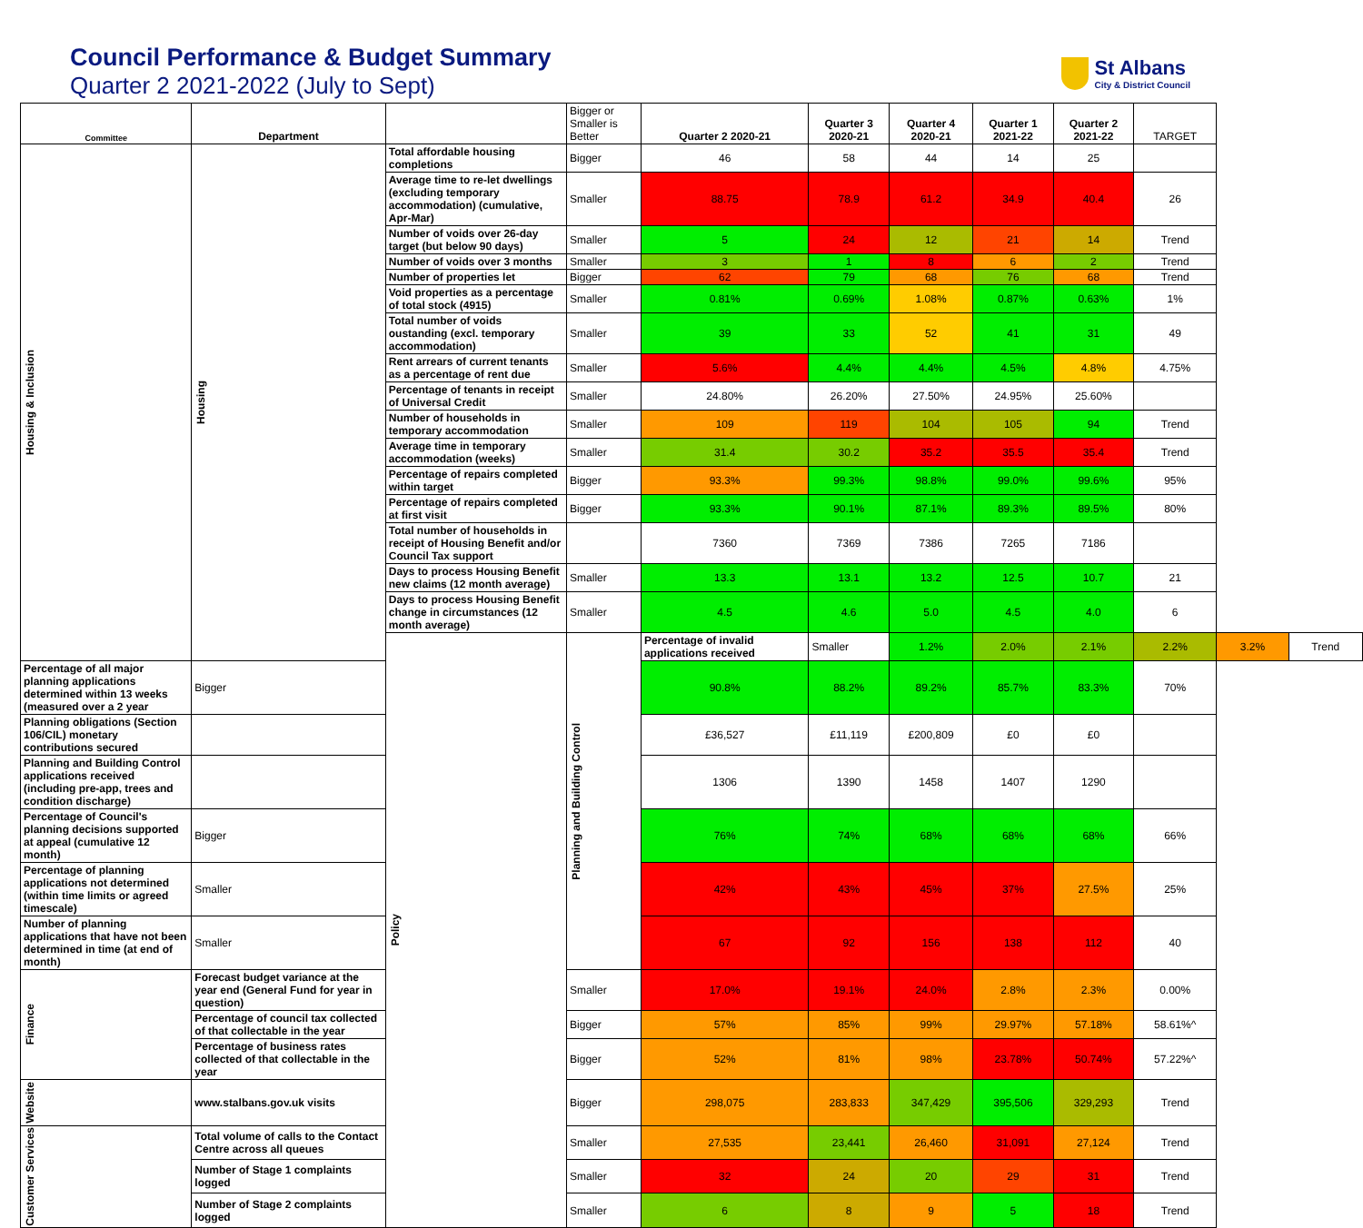Council Performance & Budget Summary
Quarter 2 2021-2022 (July to Sept)
St Albans
City & District Council
| Committee | Department | | Bigger or Smaller is Better | Quarter 2 2020-21 | Quarter 3 2020-21 | Quarter 4 2020-21 | Quarter 1 2021-22 | Quarter 2 2021-22 | TARGET | | |
| --- | --- | --- | --- | --- | --- | --- | --- | --- | --- | --- | --- |
| Housing & Inclusion | Housing | Total affordable housing completions | Bigger | 46 | 58 | 44 | 14 | 25 | | | |
| | | Average time to re-let dwellings (excluding temporary accommodation) (cumulative, Apr-Mar) | Smaller | 88.75 | 78.9 | 61.2 | 34.9 | 40.4 | 26 | | |
| | | Number of voids over 26-day target (but below 90 days) | Smaller | 5 | 24 | 12 | 21 | 14 | Trend | | |
| | | Number of voids over 3 months | Smaller | 3 | 1 | 8 | 6 | 2 | Trend | | |
| | | Number of properties let | Bigger | 62 | 79 | 68 | 76 | 68 | Trend | | |
| | | Void properties as a percentage of total stock (4915) | Smaller | 0.81% | 0.69% | 1.08% | 0.87% | 0.63% | 1% | | |
| | | Total number of voids oustanding (excl. temporary accommodation) | Smaller | 39 | 33 | 52 | 41 | 31 | 49 | | |
| | | Rent arrears of current tenants as a percentage of rent due | Smaller | 5.6% | 4.4% | 4.4% | 4.5% | 4.8% | 4.75% | | |
| | | Percentage of tenants in receipt of Universal Credit | Smaller | 24.80% | 26.20% | 27.50% | 24.95% | 25.60% | | | |
| | | Number of households in temporary accommodation | Smaller | 109 | 119 | 104 | 105 | 94 | Trend | | |
| | | Average time in temporary accommodation (weeks) | Smaller | 31.4 | 30.2 | 35.2 | 35.5 | 35.4 | Trend | | |
| | | Percentage of repairs completed within target | Bigger | 93.3% | 99.3% | 98.8% | 99.0% | 99.6% | 95% | | |
| | | Percentage of repairs completed at first visit | Bigger | 93.3% | 90.1% | 87.1% | 89.3% | 89.5% | 80% | | |
| | | Total number of households in receipt of Housing Benefit and/or Council Tax support | | 7360 | 7369 | 7386 | 7265 | 7186 | | | |
| | | Days to process Housing Benefit new claims (12 month average) | Smaller | 13.3 | 13.1 | 13.2 | 12.5 | 10.7 | 21 | | |
| | | Days to process Housing Benefit change in circumstances (12 month average) | Smaller | 4.5 | 4.6 | 5.0 | 4.5 | 4.0 | 6 | | |
| | | Policy | Planning and Building Control | Percentage of invalid applications received | Smaller | 1.2% | 2.0% | 2.1% | 2.2% | 3.2% | Trend |
| Percentage of all major planning applications determined within 13 weeks (measured over a 2 year | Bigger | | | 90.8% | 88.2% | 89.2% | 85.7% | 83.3% | 70% | | |
| Planning obligations (Section 106/CIL) monetary contributions secured | | | | £36,527 | £11,119 | £200,809 | £0 | £0 | | | |
| Planning and Building Control applications received (including pre-app, trees and condition discharge) | | | | 1306 | 1390 | 1458 | 1407 | 1290 | | | |
| Percentage of Council's planning decisions supported at appeal (cumulative 12 month) | Bigger | | | 76% | 74% | 68% | 68% | 68% | 66% | | |
| Percentage of planning applications not determined (within time limits or agreed timescale) | Smaller | | | 42% | 43% | 45% | 37% | 27.5% | 25% | | |
| Number of planning applications that have not been determined in time (at end of month) | Smaller | | | 67 | 92 | 156 | 138 | 112 | 40 | | |
| Finance | Forecast budget variance at the year end (General Fund for year in question) | | Smaller | 17.0% | 19.1% | 24.0% | 2.8% | 2.3% | 0.00% | | |
| | Percentage of council tax collected of that collectable in the year | | Bigger | 57% | 85% | 99% | 29.97% | 57.18% | 58.61%^ | | |
| | Percentage of business rates collected of that collectable in the year | | Bigger | 52% | 81% | 98% | 23.78% | 50.74% | 57.22%^ | | |
| Website | www.stalbans.gov.uk visits | | Bigger | 298,075 | 283,833 | 347,429 | 395,506 | 329,293 | Trend | | |
| Customer Services | Total volume of calls to the Contact Centre across all queues | | Smaller | 27,535 | 23,441 | 26,460 | 31,091 | 27,124 | Trend | | |
| | Number of Stage 1 complaints logged | | Smaller | 32 | 24 | 20 | 29 | 31 | Trend | | |
| | Number of Stage 2 complaints logged | | Smaller | 6 | 8 | 9 | 5 | 18 | Trend | | |